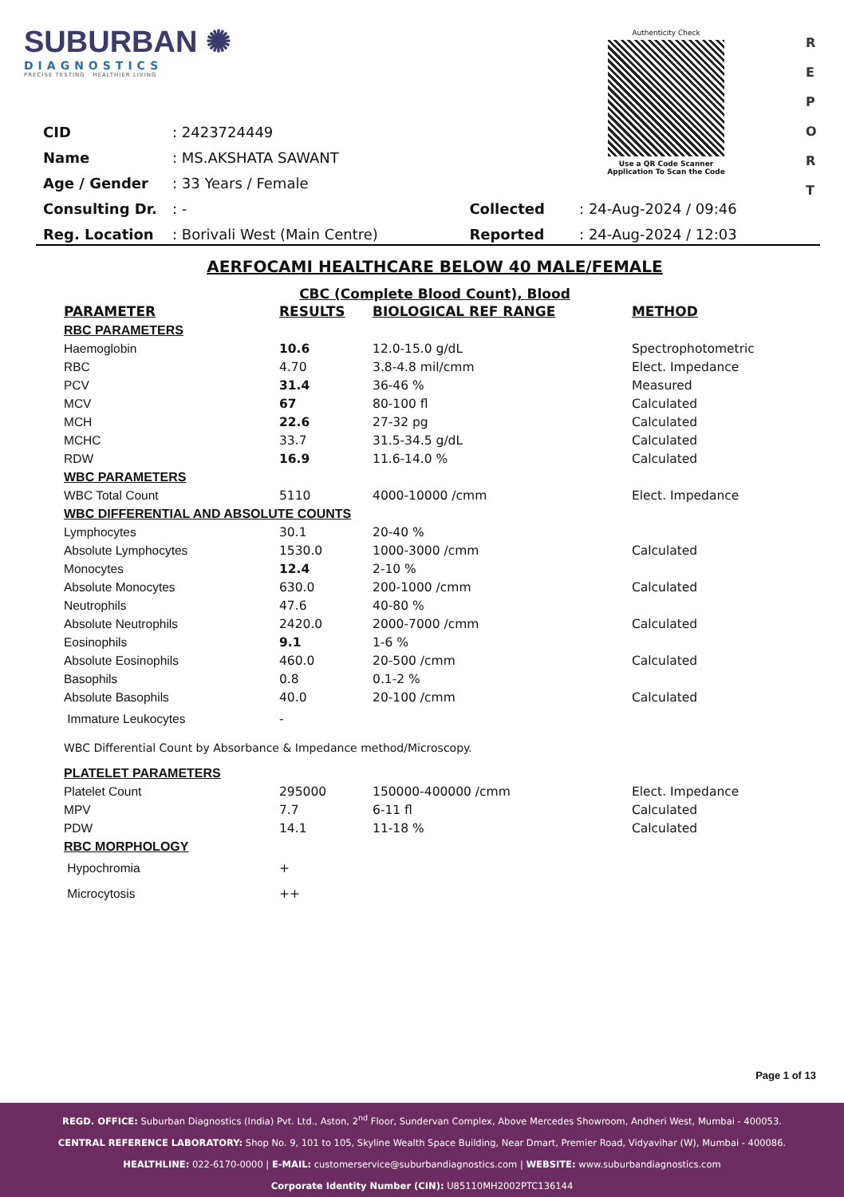SUBURBAN ✺
DIAGNOSTICS
PRECISE TESTING · HEALTHIER LIVING
Authenticity Check
Use a QR Code Scanner
Application To Scan the Code
R
E
P
O
R
T
| CID | : 2423724449 | | |
| Name | : MS.AKSHATA SAWANT | | |
| Age / Gender | : 33 Years / Female | | |
| Consulting Dr. | : - | Collected | : 24-Aug-2024 / 09:46 |
| Reg. Location | : Borivali West (Main Centre) | Reported | : 24-Aug-2024 / 12:03 |
AERFOCAMI HEALTHCARE BELOW 40 MALE/FEMALE
CBC (Complete Blood Count), Blood
| PARAMETER | RESULTS | BIOLOGICAL REF RANGE | METHOD |
| --- | --- | --- | --- |
| RBC PARAMETERS | | | |
| Haemoglobin | 10.6 | 12.0-15.0 g/dL | Spectrophotometric |
| RBC | 4.70 | 3.8-4.8 mil/cmm | Elect. Impedance |
| PCV | 31.4 | 36-46 % | Measured |
| MCV | 67 | 80-100 fl | Calculated |
| MCH | 22.6 | 27-32 pg | Calculated |
| MCHC | 33.7 | 31.5-34.5 g/dL | Calculated |
| RDW | 16.9 | 11.6-14.0 % | Calculated |
| WBC PARAMETERS | | | |
| WBC Total Count | 5110 | 4000-10000 /cmm | Elect. Impedance |
| WBC DIFFERENTIAL AND ABSOLUTE COUNTS | | | |
| Lymphocytes | 30.1 | 20-40 % | |
| Absolute Lymphocytes | 1530.0 | 1000-3000 /cmm | Calculated |
| Monocytes | 12.4 | 2-10 % | |
| Absolute Monocytes | 630.0 | 200-1000 /cmm | Calculated |
| Neutrophils | 47.6 | 40-80 % | |
| Absolute Neutrophils | 2420.0 | 2000-7000 /cmm | Calculated |
| Eosinophils | 9.1 | 1-6 % | |
| Absolute Eosinophils | 460.0 | 20-500 /cmm | Calculated |
| Basophils | 0.8 | 0.1-2 % | |
| Absolute Basophils | 40.0 | 20-100 /cmm | Calculated |
| Immature Leukocytes | - | | |
| WBC Differential Count by Absorbance & Impedance method/Microscopy. | | | |
| PLATELET PARAMETERS | | | |
| Platelet Count | 295000 | 150000-400000 /cmm | Elect. Impedance |
| MPV | 7.7 | 6-11 fl | Calculated |
| PDW | 14.1 | 11-18 % | Calculated |
| RBC MORPHOLOGY | | | |
| Hypochromia | + | | |
| Microcytosis | ++ | | |
Page 1 of 13
REGD. OFFICE: Suburban Diagnostics (India) Pvt. Ltd., Aston, 2<sup>nd</sup> Floor, Sundervan Complex, Above Mercedes Showroom, Andheri West, Mumbai - 400053.
CENTRAL REFERENCE LABORATORY: Shop No. 9, 101 to 105, Skyline Wealth Space Building, Near Dmart, Premier Road, Vidyavihar (W), Mumbai - 400086.
HEALTHLINE: 022-6170-0000 | E-MAIL: customerservice@suburbandiagnostics.com | WEBSITE: www.suburbandiagnostics.com
Corporate Identity Number (CIN): U85110MH2002PTC136144